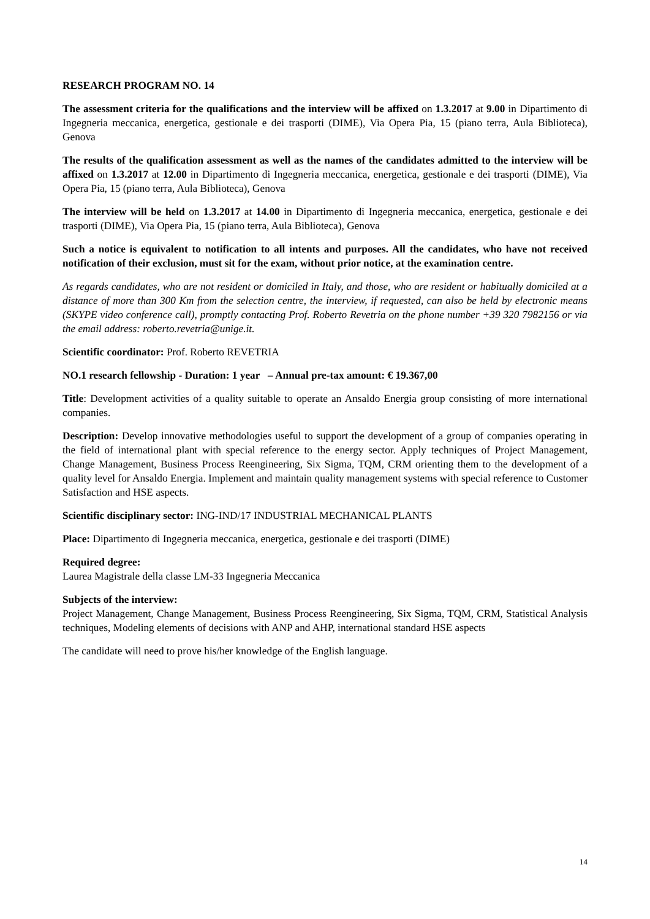RESEARCH PROGRAM NO. 14
The assessment criteria for the qualifications and the interview will be affixed on 1.3.2017 at 9.00 in Dipartimento di Ingegneria meccanica, energetica, gestionale e dei trasporti (DIME), Via Opera Pia, 15 (piano terra, Aula Biblioteca), Genova
The results of the qualification assessment as well as the names of the candidates admitted to the interview will be affixed on 1.3.2017 at 12.00 in Dipartimento di Ingegneria meccanica, energetica, gestionale e dei trasporti (DIME), Via Opera Pia, 15 (piano terra, Aula Biblioteca), Genova
The interview will be held on 1.3.2017 at 14.00 in Dipartimento di Ingegneria meccanica, energetica, gestionale e dei trasporti (DIME), Via Opera Pia, 15 (piano terra, Aula Biblioteca), Genova
Such a notice is equivalent to notification to all intents and purposes. All the candidates, who have not received notification of their exclusion, must sit for the exam, without prior notice, at the examination centre.
As regards candidates, who are not resident or domiciled in Italy, and those, who are resident or habitually domiciled at a distance of more than 300 Km from the selection centre, the interview, if requested, can also be held by electronic means (SKYPE video conference call), promptly contacting Prof. Roberto Revetria on the phone number +39 320 7982156 or via the email address: roberto.revetria@unige.it.
Scientific coordinator: Prof. Roberto REVETRIA
NO.1 research fellowship - Duration: 1 year – Annual pre-tax amount: € 19.367,00
Title: Development activities of a quality suitable to operate an Ansaldo Energia group consisting of more international companies.
Description: Develop innovative methodologies useful to support the development of a group of companies operating in the field of international plant with special reference to the energy sector. Apply techniques of Project Management, Change Management, Business Process Reengineering, Six Sigma, TQM, CRM orienting them to the development of a quality level for Ansaldo Energia. Implement and maintain quality management systems with special reference to Customer Satisfaction and HSE aspects.
Scientific disciplinary sector: ING-IND/17 INDUSTRIAL MECHANICAL PLANTS
Place: Dipartimento di Ingegneria meccanica, energetica, gestionale e dei trasporti (DIME)
Required degree:
Laurea Magistrale della classe LM-33 Ingegneria Meccanica
Subjects of the interview:
Project Management, Change Management, Business Process Reengineering, Six Sigma, TQM, CRM, Statistical Analysis techniques, Modeling elements of decisions with ANP and AHP, international standard HSE aspects
The candidate will need to prove his/her knowledge of the English language.
14